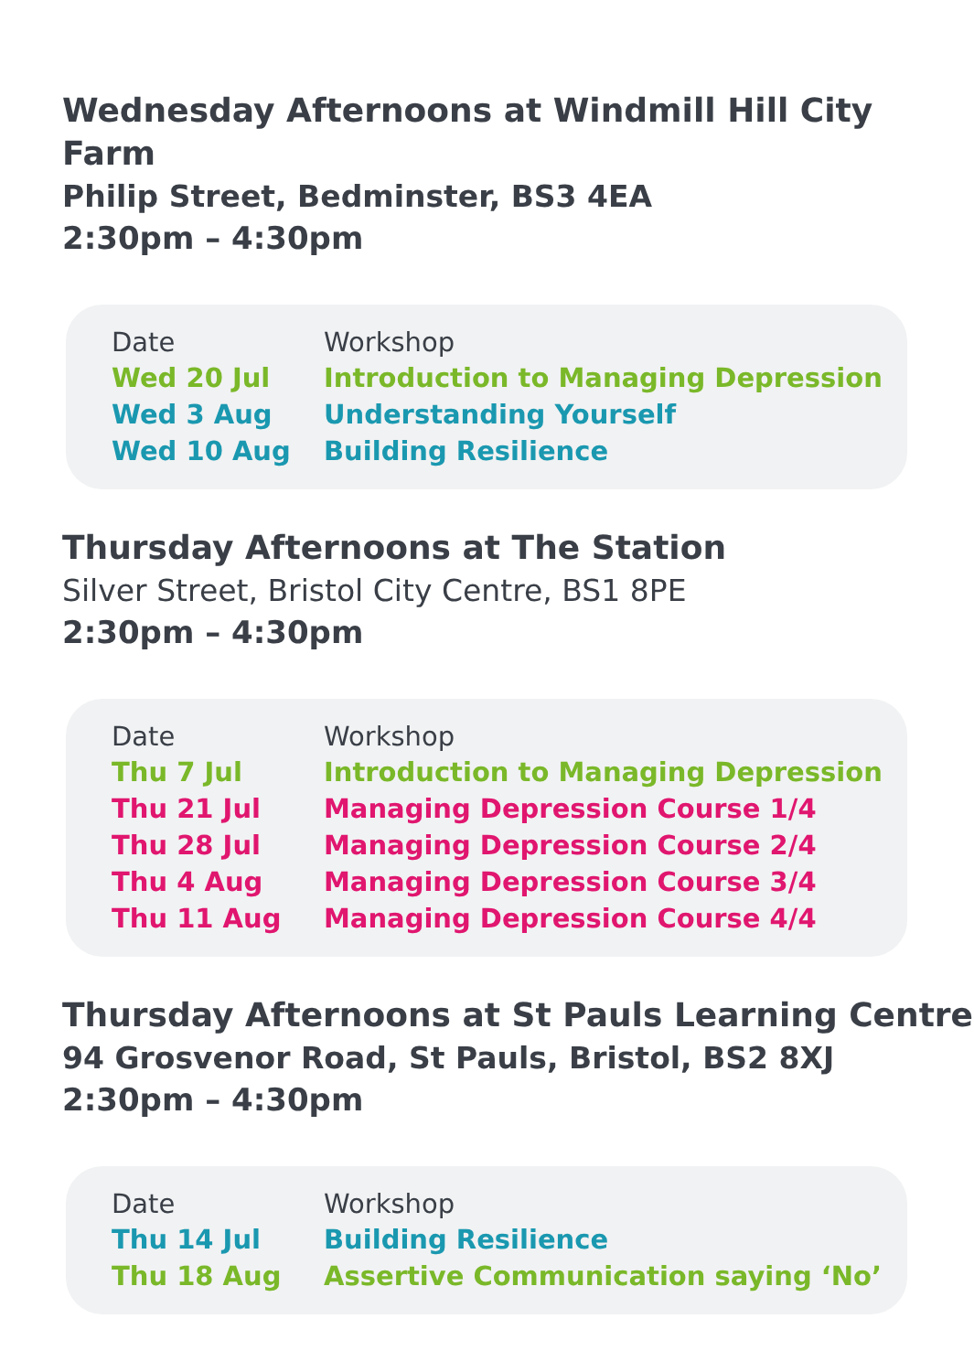Wednesday Afternoons at Windmill Hill City Farm
Philip Street, Bedminster, BS3 4EA
2:30pm – 4:30pm
| Date | Workshop |
| --- | --- |
| Wed 20 Jul | Introduction to Managing Depression |
| Wed 3 Aug | Understanding Yourself |
| Wed 10 Aug | Building Resilience |
Thursday Afternoons at The Station
Silver Street, Bristol City Centre, BS1 8PE
2:30pm – 4:30pm
| Date | Workshop |
| --- | --- |
| Thu 7 Jul | Introduction to Managing Depression |
| Thu 21 Jul | Managing Depression Course 1/4 |
| Thu 28 Jul | Managing Depression Course 2/4 |
| Thu 4 Aug | Managing Depression Course 3/4 |
| Thu 11 Aug | Managing Depression Course 4/4 |
Thursday Afternoons at St Pauls Learning Centre
94 Grosvenor Road, St Pauls, Bristol, BS2 8XJ
2:30pm – 4:30pm
| Date | Workshop |
| --- | --- |
| Thu 14 Jul | Building Resilience |
| Thu 18 Aug | Assertive Communication saying ‘No’ |